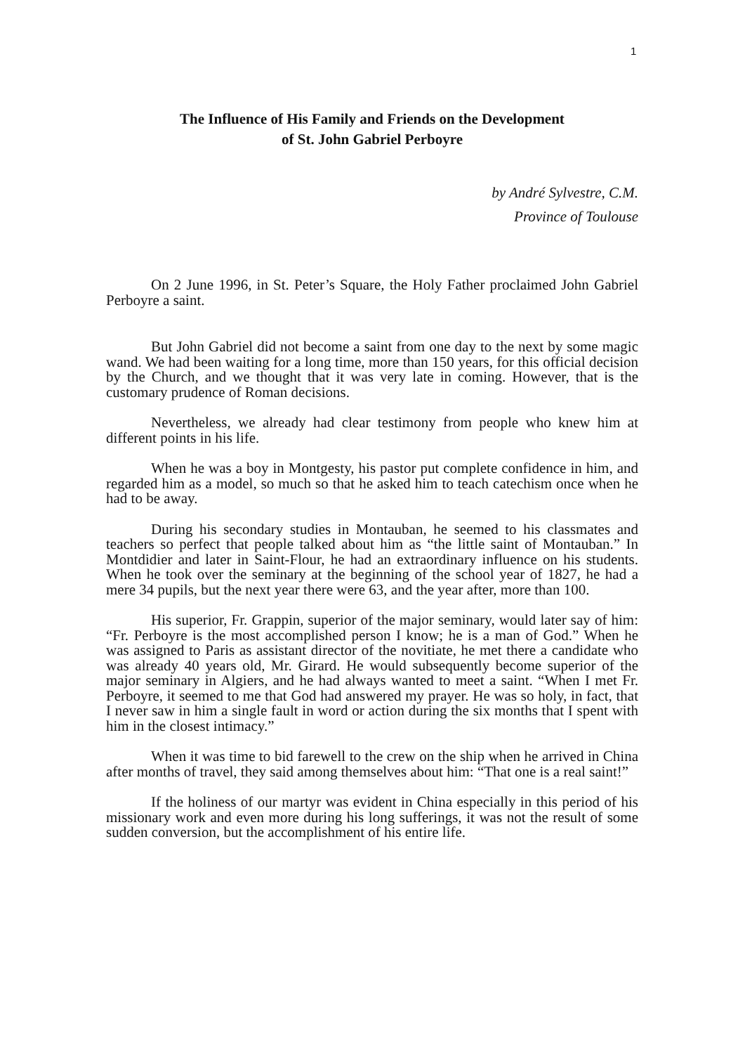1
The Influence of His Family and Friends on the Development
of St. John Gabriel Perboyre
by André Sylvestre, C.M.
Province of Toulouse
On 2 June 1996, in St. Peter’s Square, the Holy Father proclaimed John Gabriel Perboyre a saint.
But John Gabriel did not become a saint from one day to the next by some magic wand. We had been waiting for a long time, more than 150 years, for this official decision by the Church, and we thought that it was very late in coming. However, that is the customary prudence of Roman decisions.
Nevertheless, we already had clear testimony from people who knew him at different points in his life.
When he was a boy in Montgesty, his pastor put complete confidence in him, and regarded him as a model, so much so that he asked him to teach catechism once when he had to be away.
During his secondary studies in Montauban, he seemed to his classmates and teachers so perfect that people talked about him as “the little saint of Montauban.” In Montdidier and later in Saint-Flour, he had an extraordinary influence on his students. When he took over the seminary at the beginning of the school year of 1827, he had a mere 34 pupils, but the next year there were 63, and the year after, more than 100.
His superior, Fr. Grappin, superior of the major seminary, would later say of him: “Fr. Perboyre is the most accomplished person I know; he is a man of God.” When he was assigned to Paris as assistant director of the novitiate, he met there a candidate who was already 40 years old, Mr. Girard. He would subsequently become superior of the major seminary in Algiers, and he had always wanted to meet a saint. “When I met Fr. Perboyre, it seemed to me that God had answered my prayer. He was so holy, in fact, that I never saw in him a single fault in word or action during the six months that I spent with him in the closest intimacy.”
When it was time to bid farewell to the crew on the ship when he arrived in China after months of travel, they said among themselves about him: “That one is a real saint!”
If the holiness of our martyr was evident in China especially in this period of his missionary work and even more during his long sufferings, it was not the result of some sudden conversion, but the accomplishment of his entire life.